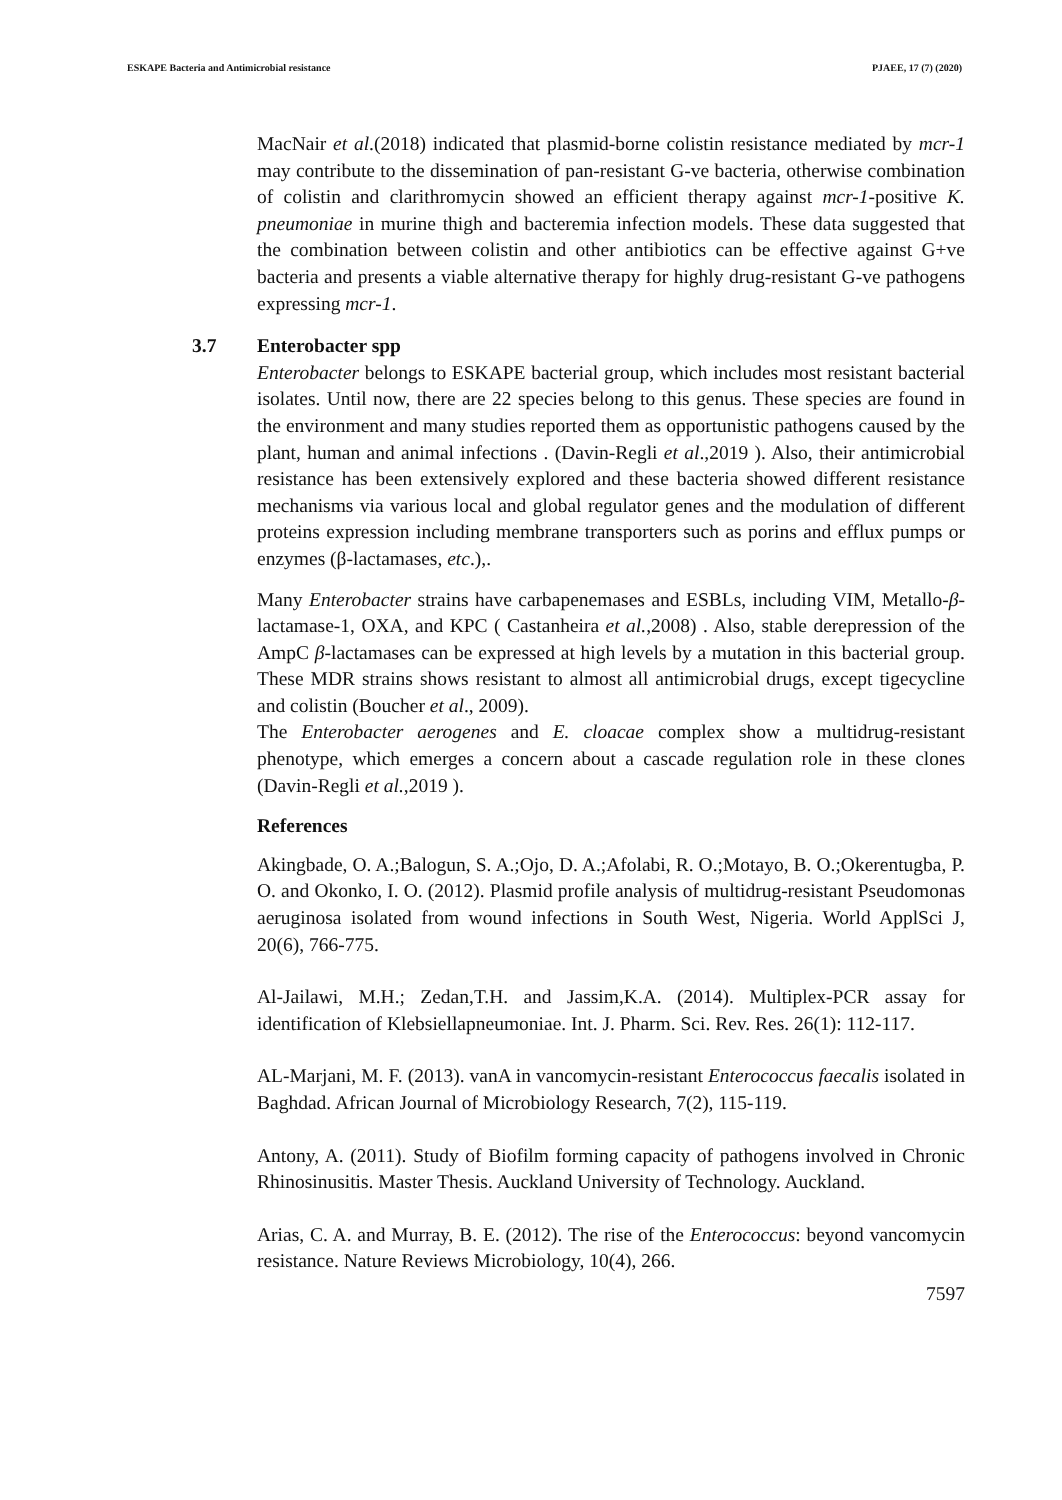ESKAPE Bacteria and Antimicrobial resistance PJAEE, 17 (7) (2020)
MacNair et al.(2018) indicated that plasmid-borne colistin resistance mediated by mcr-1 may contribute to the dissemination of pan-resistant G-ve bacteria, otherwise combination of colistin and clarithromycin showed an efficient therapy against mcr-1-positive K. pneumoniae in murine thigh and bacteremia infection models. These data suggested that the combination between colistin and other antibiotics can be effective against G+ve bacteria and presents a viable alternative therapy for highly drug-resistant G-ve pathogens expressing mcr-1.
3.7 Enterobacter spp
Enterobacter belongs to ESKAPE bacterial group, which includes most resistant bacterial isolates. Until now, there are 22 species belong to this genus. These species are found in the environment and many studies reported them as opportunistic pathogens caused by the plant, human and animal infections . (Davin-Regli et al.,2019 ). Also, their antimicrobial resistance has been extensively explored and these bacteria showed different resistance mechanisms via various local and global regulator genes and the modulation of different proteins expression including membrane transporters such as porins and efflux pumps or enzymes (β-lactamases, etc.),.
Many Enterobacter strains have carbapenemases and ESBLs, including VIM, Metallo-β-lactamase-1, OXA, and KPC ( Castanheira et al.,2008) . Also, stable derepression of the AmpC β-lactamases can be expressed at high levels by a mutation in this bacterial group. These MDR strains shows resistant to almost all antimicrobial drugs, except tigecycline and colistin (Boucher et al., 2009).
The Enterobacter aerogenes and E. cloacae complex show a multidrug-resistant phenotype, which emerges a concern about a cascade regulation role in these clones (Davin-Regli et al.,2019 ).
References
Akingbade, O. A.;Balogun, S. A.;Ojo, D. A.;Afolabi, R. O.;Motayo, B. O.;Okerentugba, P. O. and Okonko, I. O. (2012). Plasmid profile analysis of multidrug-resistant Pseudomonas aeruginosa isolated from wound infections in South West, Nigeria. World ApplSci J, 20(6), 766-775.
Al-Jailawi, M.H.; Zedan,T.H. and Jassim,K.A. (2014). Multiplex-PCR assay for identification of Klebsiellapneumoniae. Int. J. Pharm. Sci. Rev. Res. 26(1): 112-117.
AL-Marjani, M. F. (2013). vanA in vancomycin-resistant Enterococcus faecalis isolated in Baghdad. African Journal of Microbiology Research, 7(2), 115-119.
Antony, A. (2011). Study of Biofilm forming capacity of pathogens involved in Chronic Rhinosinusitis. Master Thesis. Auckland University of Technology. Auckland.
Arias, C. A. and Murray, B. E. (2012). The rise of the Enterococcus: beyond vancomycin resistance. Nature Reviews Microbiology, 10(4), 266.
7597